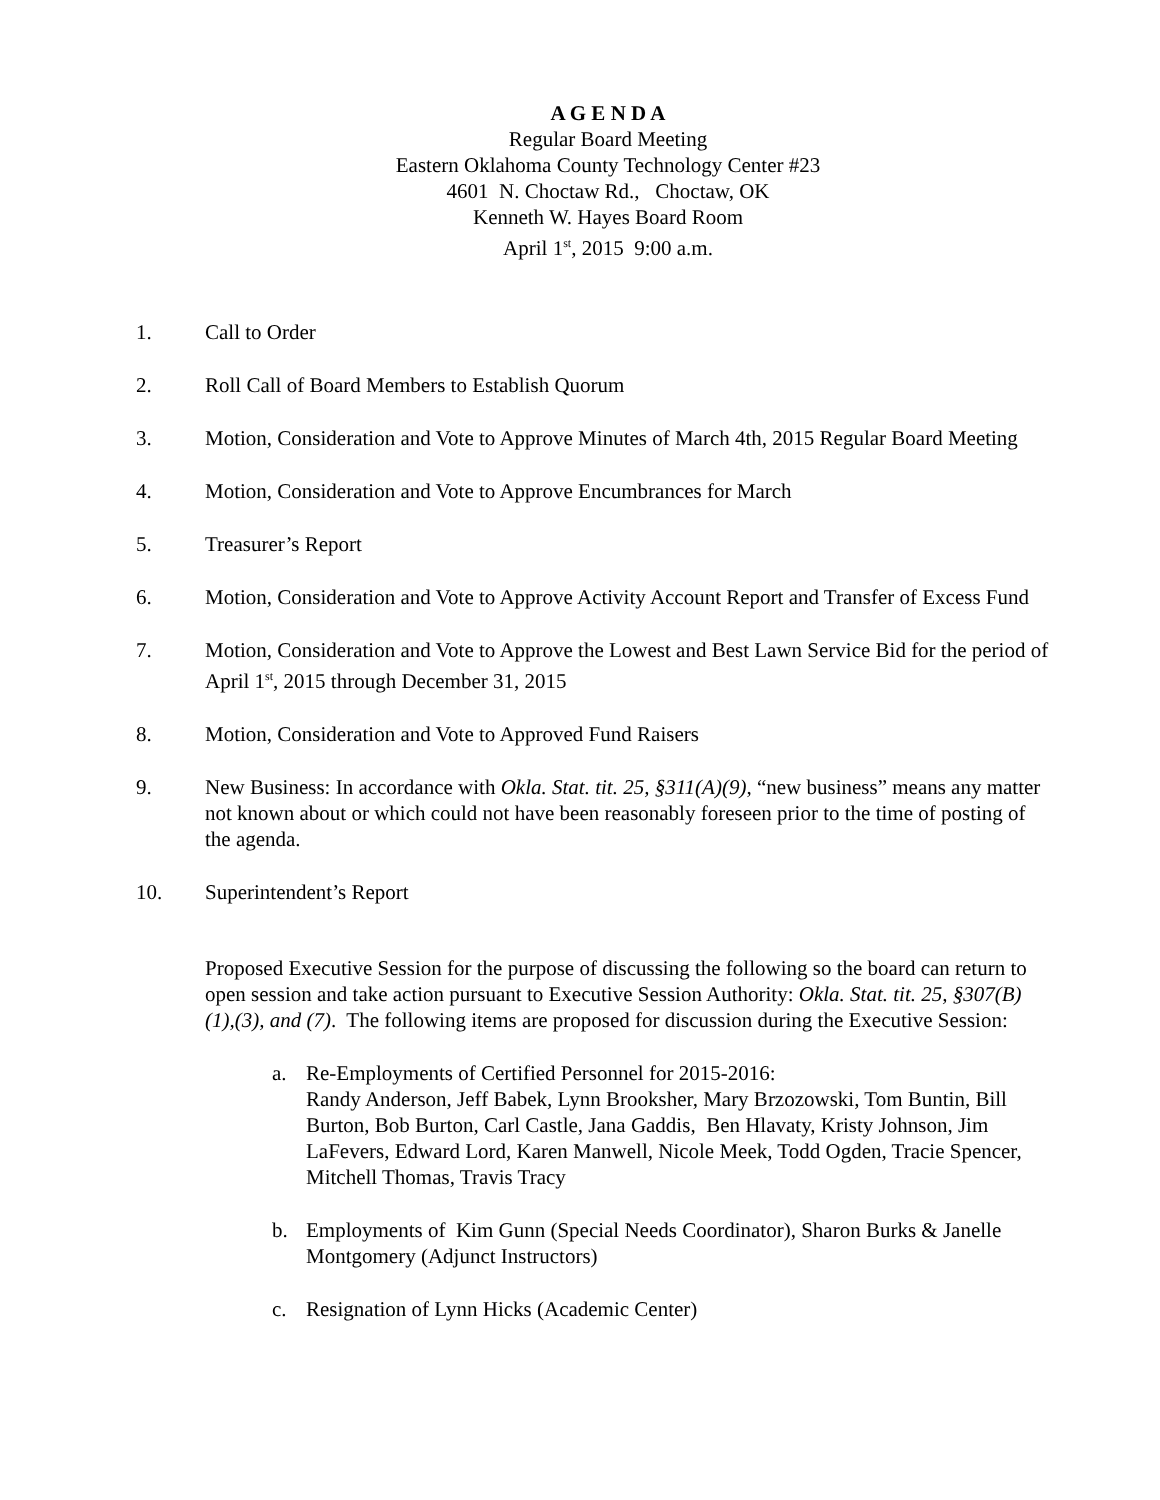A G E N D A
Regular Board Meeting
Eastern Oklahoma County Technology Center #23
4601 N. Choctaw Rd., Choctaw, OK
Kenneth W. Hayes Board Room
April 1<sup>st</sup>, 2015 9:00 a.m.
1. Call to Order
2. Roll Call of Board Members to Establish Quorum
3. Motion, Consideration and Vote to Approve Minutes of March 4th, 2015 Regular Board Meeting
4. Motion, Consideration and Vote to Approve Encumbrances for March
5. Treasurer’s Report
6. Motion, Consideration and Vote to Approve Activity Account Report and Transfer of Excess Fund
7. Motion, Consideration and Vote to Approve the Lowest and Best Lawn Service Bid for the period of April 1<sup>st</sup>, 2015 through December 31, 2015
8. Motion, Consideration and Vote to Approved Fund Raisers
9. New Business: In accordance with Okla. Stat. tit. 25, §311(A)(9), “new business” means any matter not known about or which could not have been reasonably foreseen prior to the time of posting of the agenda.
10. Superintendent’s Report
Proposed Executive Session for the purpose of discussing the following so the board can return to open session and take action pursuant to Executive Session Authority: Okla. Stat. tit. 25, §307(B)(1),(3), and (7). The following items are proposed for discussion during the Executive Session:
a. Re-Employments of Certified Personnel for 2015-2016:
Randy Anderson, Jeff Babek, Lynn Brooksher, Mary Brzozowski, Tom Buntin, Bill Burton, Bob Burton, Carl Castle, Jana Gaddis, Ben Hlavaty, Kristy Johnson, Jim LaFevers, Edward Lord, Karen Manwell, Nicole Meek, Todd Ogden, Tracie Spencer, Mitchell Thomas, Travis Tracy
b. Employments of Kim Gunn (Special Needs Coordinator), Sharon Burks & Janelle Montgomery (Adjunct Instructors)
c. Resignation of Lynn Hicks (Academic Center)